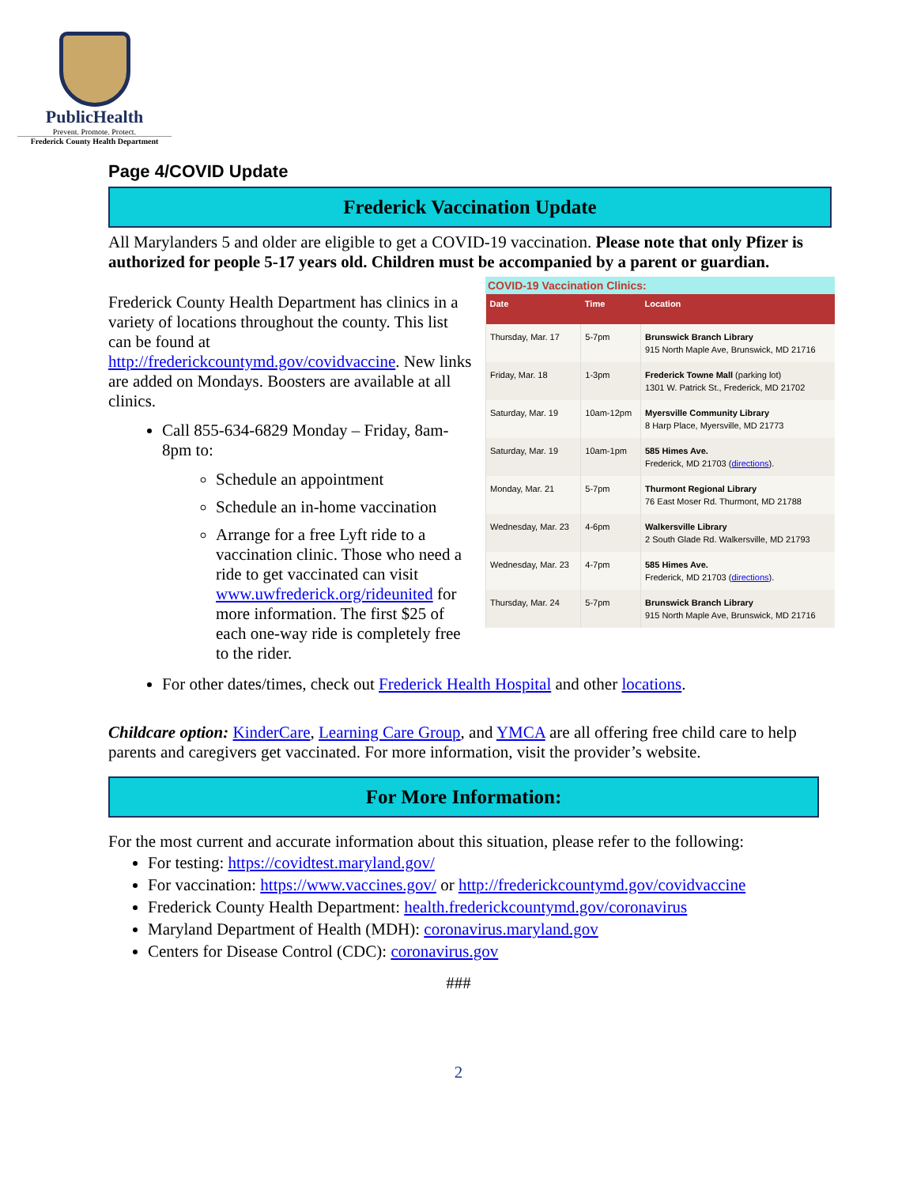PublicHealth
Prevent. Promote. Protect.
Frederick County Health Department
Page 4/COVID Update
Frederick Vaccination Update
All Marylanders 5 and older are eligible to get a COVID-19 vaccination. Please note that only Pfizer is authorized for people 5-17 years old. Children must be accompanied by a parent or guardian.
COVID-19 Vaccination Clinics:
| Date | Time | Location |
| --- | --- | --- |
| Thursday, Mar. 17 | 5-7pm | Brunswick Branch Library 915 North Maple Ave, Brunswick, MD 21716 |
| Friday, Mar. 18 | 1-3pm | Frederick Towne Mall (parking lot) 1301 W. Patrick St., Frederick, MD 21702 |
| Saturday, Mar. 19 | 10am-12pm | Myersville Community Library 8 Harp Place, Myersville, MD 21773 |
| Saturday, Mar. 19 | 10am-1pm | 585 Himes Ave. Frederick, MD 21703 ( directions ). |
| Monday, Mar. 21 | 5-7pm | Thurmont Regional Library 76 East Moser Rd. Thurmont, MD 21788 |
| Wednesday, Mar. 23 | 4-6pm | Walkersville Library 2 South Glade Rd. Walkersville, MD 21793 |
| Wednesday, Mar. 23 | 4-7pm | 585 Himes Ave. Frederick, MD 21703 ( directions ). |
| Thursday, Mar. 24 | 5-7pm | Brunswick Branch Library 915 North Maple Ave, Brunswick, MD 21716 |
Frederick County Health Department has clinics in a variety of locations throughout the county. This list can be found at http://frederickcountymd.gov/covidvaccine. New links are added on Mondays. Boosters are available at all clinics.
Call 855-634-6829 Monday – Friday, 8am-8pm to:
Schedule an appointment
Schedule an in-home vaccination
Arrange for a free Lyft ride to a vaccination clinic. Those who need a ride to get vaccinated can visit www.uwfrederick.org/rideunited for more information. The first $25 of each one-way ride is completely free to the rider.
For other dates/times, check out Frederick Health Hospital and other locations.
Childcare option: KinderCare, Learning Care Group, and YMCA are all offering free child care to help parents and caregivers get vaccinated. For more information, visit the provider’s website.
For More Information:
For the most current and accurate information about this situation, please refer to the following:
For testing: https://covidtest.maryland.gov/
For vaccination: https://www.vaccines.gov/ or http://frederickcountymd.gov/covidvaccine
Frederick County Health Department: health.frederickcountymd.gov/coronavirus
Maryland Department of Health (MDH): coronavirus.maryland.gov
Centers for Disease Control (CDC): coronavirus.gov
###
2